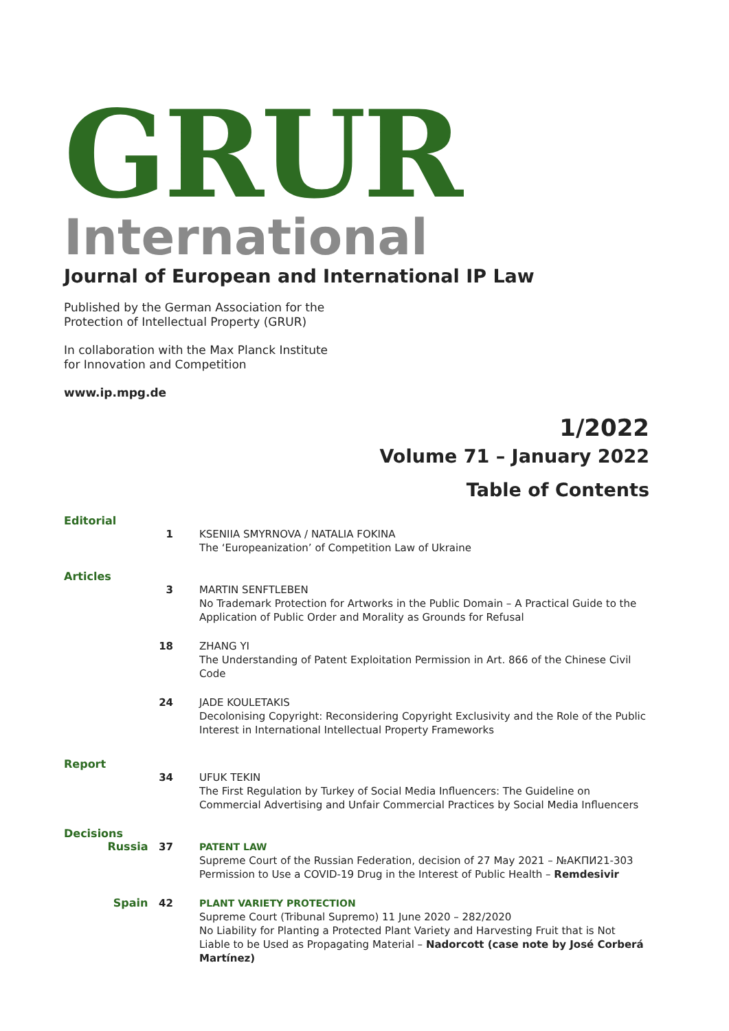GRUR
International
Journal of European and International IP Law
Published by the German Association for the
Protection of Intellectual Property (GRUR)
In collaboration with the Max Planck Institute
for Innovation and Competition
www.ip.mpg.de
1/2022
Volume 71 – January 2022
Table of Contents
Editorial
1 KSENIIA SMYRNOVA / NATALIA FOKINA
The ‘Europeanization’ of Competition Law of Ukraine
Articles
3 MARTIN SENFTLEBEN
No Trademark Protection for Artworks in the Public Domain – A Practical Guide to the Application of Public Order and Morality as Grounds for Refusal
18 ZHANG YI
The Understanding of Patent Exploitation Permission in Art. 866 of the Chinese Civil Code
24 JADE KOULETAKIS
Decolonising Copyright: Reconsidering Copyright Exclusivity and the Role of the Public Interest in International Intellectual Property Frameworks
Report
34 UFUK TEKIN
The First Regulation by Turkey of Social Media Influencers: The Guideline on Commercial Advertising and Unfair Commercial Practices by Social Media Influencers
Decisions
Russia 37 PATENT LAW
Supreme Court of the Russian Federation, decision of 27 May 2021 – №АКПИ21-303
Permission to Use a COVID-19 Drug in the Interest of Public Health – Remdesivir
Spain 42 PLANT VARIETY PROTECTION
Supreme Court (Tribunal Supremo) 11 June 2020 – 282/2020
No Liability for Planting a Protected Plant Variety and Harvesting Fruit that is Not Liable to be Used as Propagating Material – Nadorcott (case note by José Corberá Martínez)